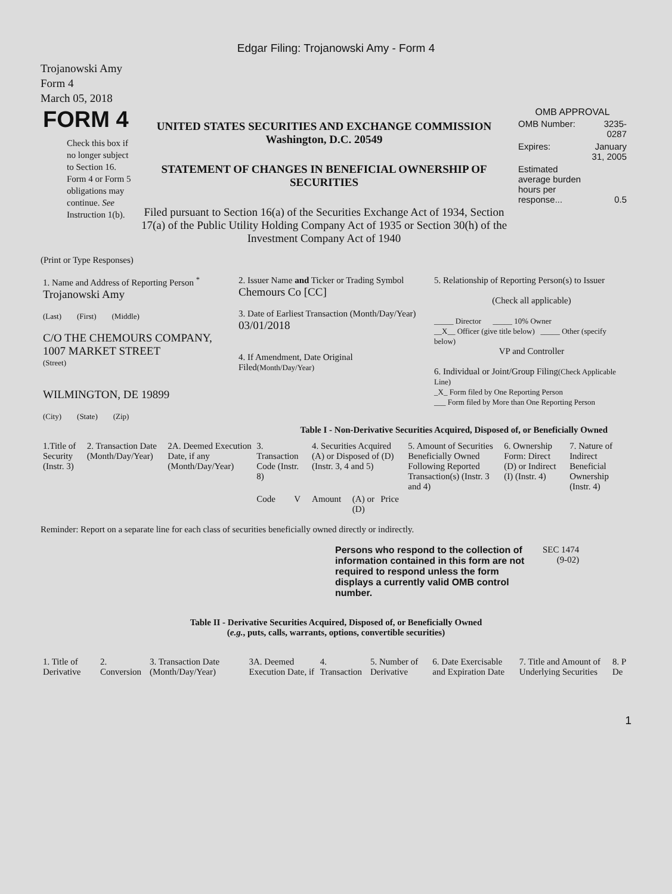Edgar Filing: Trojanowski Amy - Form 4
Trojanowski Amy
Form 4
March 05, 2018
| FORM 4 Check this box if no longer subject to Section 16. Form 4 or Form 5 obligations may continue. See Instruction 1(b). | UNITED STATES SECURITIES AND EXCHANGE COMMISSION Washington, D.C. 20549 STATEMENT OF CHANGES IN BENEFICIAL OWNERSHIP OF SECURITIES Filed pursuant to Section 16(a) of the Securities Exchange Act of 1934, Section 17(a) of the Public Utility Holding Company Act of 1935 or Section 30(h) of the Investment Company Act of 1940 | OMB APPROVAL / OMB Number: / 3235-0287 / / Expires: / January 31, 2005 / / Estimated average burden hours per response... / 0.5 / |
(Print or Type Responses)
| 1. Name and Address of Reporting Person <sup>*</sup> Trojanowski Amy (Last) (First) (Middle) C/O THE CHEMOURS COMPANY, 1007 MARKET STREET (Street) WILMINGTON, DE 19899 (City) (State) (Zip) | 2. Issuer Name and Ticker or Trading Symbol Chemours Co [CC] 3. Date of Earliest Transaction (Month/Day/Year) 03/01/2018 4. If Amendment, Date Original Filed (Month/Day/Year) | 5. Relationship of Reporting Person(s) to Issuer (Check all applicable) _____ Director _____ 10% Owner __X__ Officer (give title below) _____ Other (specify below) VP and Controller 6. Individual or Joint/Group Filing (Check Applicable Line) _X_ Form filed by One Reporting Person ___ Form filed by More than One Reporting Person |
Table I - Non-Derivative Securities Acquired, Disposed of, or Beneficially Owned
| 1.Title of Security (Instr. 3) | 2. Transaction Date (Month/Day/Year) | 2A. Deemed Execution Date, if any (Month/Day/Year) | 3. Transaction Code (Instr. 8) | | 4. Securities Acquired (A) or Disposed of (D) (Instr. 3, 4 and 5) | | | 5. Amount of Securities Beneficially Owned Following Reported Transaction(s) (Instr. 3 and 4) | 6. Ownership Form: Direct (D) or Indirect (I) (Instr. 4) | 7. Nature of Indirect Beneficial Ownership (Instr. 4) |
| --- | --- | --- | --- | --- | --- | --- | --- | --- | --- | --- |
| | | | Code | V | Amount | (A) or (D) | Price | | | |
Reminder: Report on a separate line for each class of securities beneficially owned directly or indirectly.
| Persons who respond to the collection of information contained in this form are not required to respond unless the form displays a currently valid OMB control number. | SEC 1474 (9-02) |
Table II - Derivative Securities Acquired, Disposed of, or Beneficially Owned
(e.g., puts, calls, warrants, options, convertible securities)
| 1. Title of Derivative | 2. Conversion | 3. Transaction Date (Month/Day/Year) | 3A. Deemed Execution Date, if | 4. Transaction | 5. Number of Derivative | 6. Date Exercisable and Expiration Date | 7. Title and Amount of Underlying Securities | 8. P De |
| --- | --- | --- | --- | --- | --- | --- | --- | --- |
1